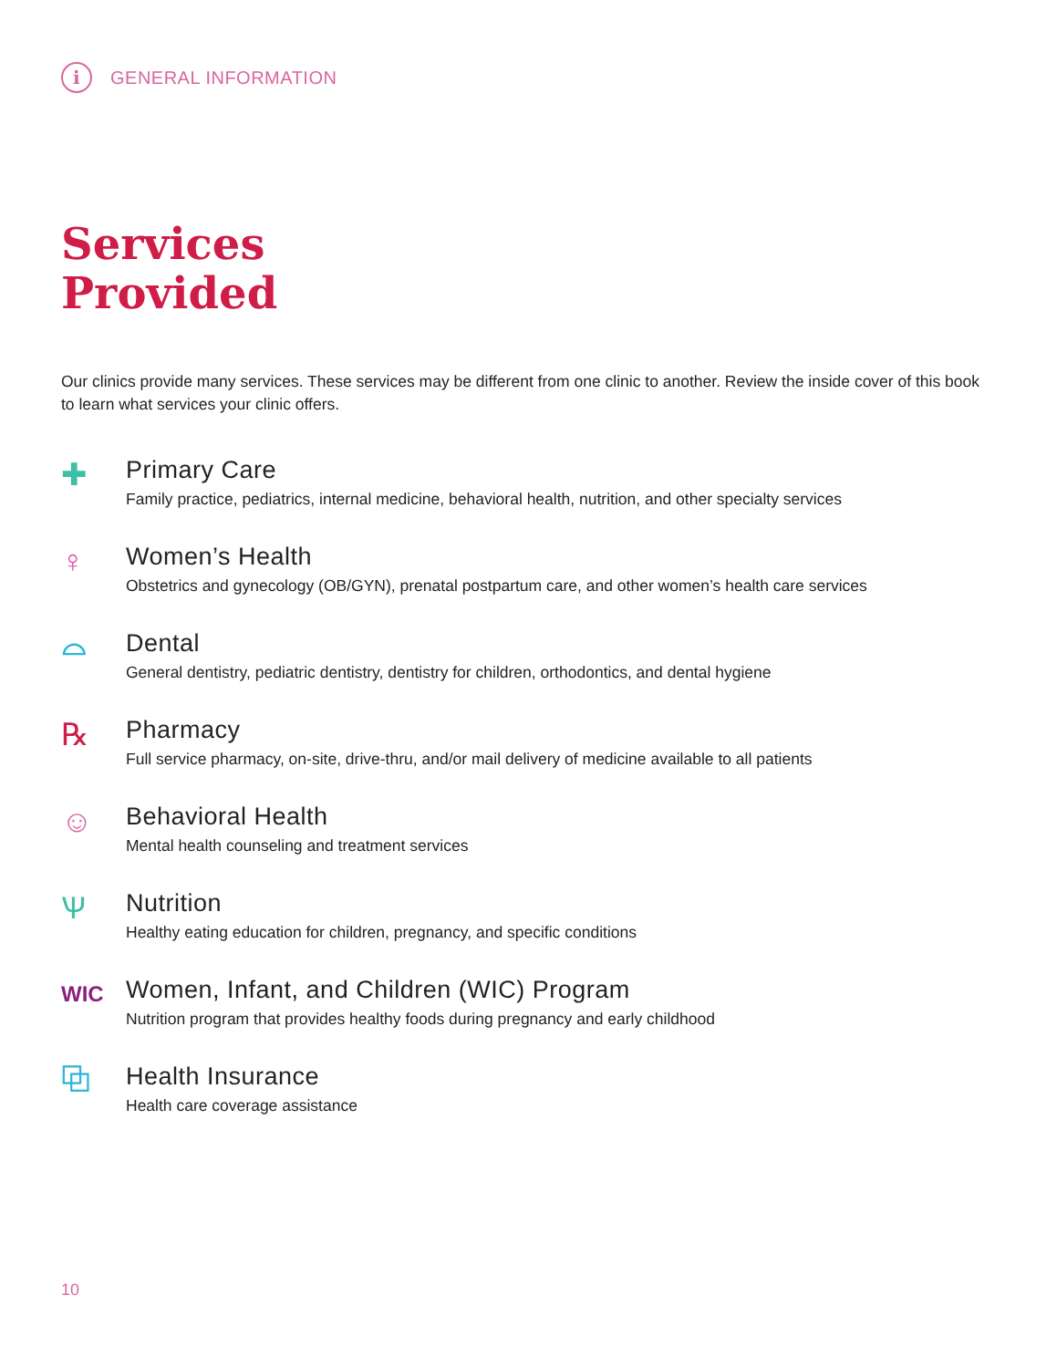i GENERAL INFORMATION
Services
Provided
Our clinics provide many services. These services may be different from one clinic to another. Review the inside cover of this book to learn what services your clinic offers.
✚
Primary Care
Family practice, pediatrics, internal medicine, behavioral health, nutrition, and other specialty services
♀
Women’s Health
Obstetrics and gynecology (OB/GYN), prenatal postpartum care, and other women’s health care services
⌓
Dental
General dentistry, pediatric dentistry, dentistry for children, orthodontics, and dental hygiene
℞
Pharmacy
Full service pharmacy, on-site, drive-thru, and/or mail delivery of medicine available to all patients
☺
Behavioral Health
Mental health counseling and treatment services
Ѱ
Nutrition
Healthy eating education for children, pregnancy, and specific conditions
WIC
Women, Infant, and Children (WIC) Program
Nutrition program that provides healthy foods during pregnancy and early childhood
⧉
Health Insurance
Health care coverage assistance
10